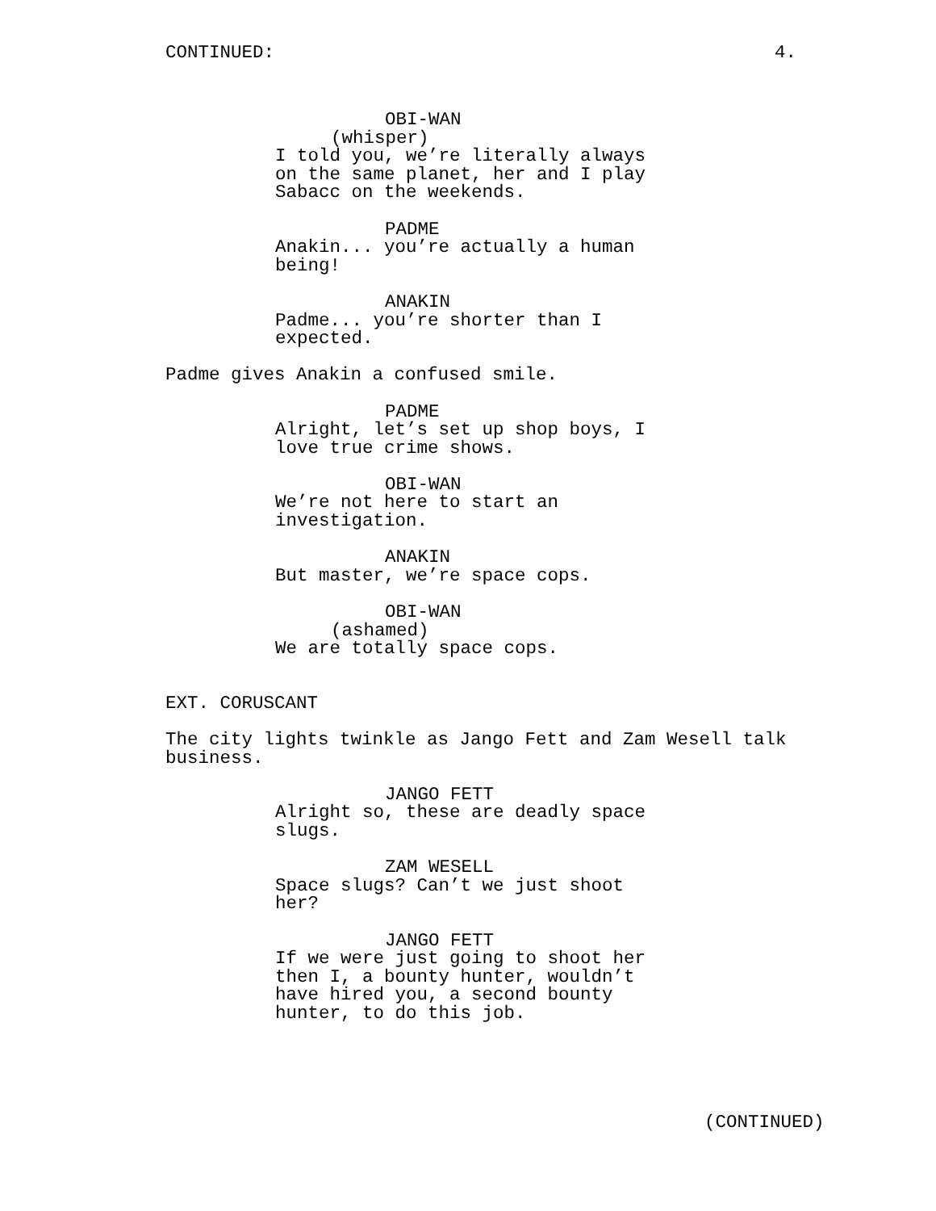CONTINUED: 4.
OBI-WAN
(whisper)
I told you, we’re literally always on the same planet, her and I play Sabacc on the weekends.
PADME
Anakin... you’re actually a human being!
ANAKIN
Padme... you’re shorter than I expected.
Padme gives Anakin a confused smile.
PADME
Alright, let’s set up shop boys, I love true crime shows.
OBI-WAN
We’re not here to start an investigation.
ANAKIN
But master, we’re space cops.
OBI-WAN
(ashamed)
We are totally space cops.
EXT. CORUSCANT
The city lights twinkle as Jango Fett and Zam Wesell talk business.
JANGO FETT
Alright so, these are deadly space slugs.
ZAM WESELL
Space slugs? Can’t we just shoot her?
JANGO FETT
If we were just going to shoot her then I, a bounty hunter, wouldn’t have hired you, a second bounty hunter, to do this job.
(CONTINUED)